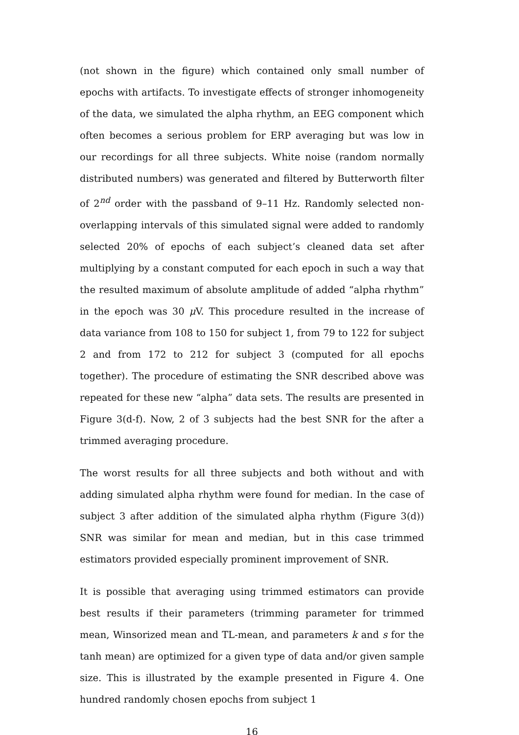(not shown in the figure) which contained only small number of epochs with artifacts. To investigate effects of stronger inhomogeneity of the data, we simulated the alpha rhythm, an EEG component which often becomes a serious problem for ERP averaging but was low in our recordings for all three subjects. White noise (random normally distributed numbers) was generated and filtered by Butterworth filter of 2<sup>nd</sup> order with the passband of 9–11 Hz. Randomly selected non-overlapping intervals of this simulated signal were added to randomly selected 20% of epochs of each subject’s cleaned data set after multiplying by a constant computed for each epoch in such a way that the resulted maximum of absolute amplitude of added “alpha rhythm” in the epoch was 30 μ V. This procedure resulted in the increase of data variance from 108 to 150 for subject 1, from 79 to 122 for subject 2 and from 172 to 212 for subject 3 (computed for all epochs together). The procedure of estimating the SNR described above was repeated for these new “alpha” data sets. The results are presented in Figure 3(d-f). Now, 2 of 3 subjects had the best SNR for the after a trimmed averaging procedure.
The worst results for all three subjects and both without and with adding simulated alpha rhythm were found for median. In the case of subject 3 after addition of the simulated alpha rhythm (Figure 3(d)) SNR was similar for mean and median, but in this case trimmed estimators provided especially prominent improvement of SNR.
It is possible that averaging using trimmed estimators can provide best results if their parameters (trimming parameter for trimmed mean, Winsorized mean and TL-mean, and parameters k and s for the tanh mean) are optimized for a given type of data and/or given sample size. This is illustrated by the example presented in Figure 4. One hundred randomly chosen epochs from subject 1
16